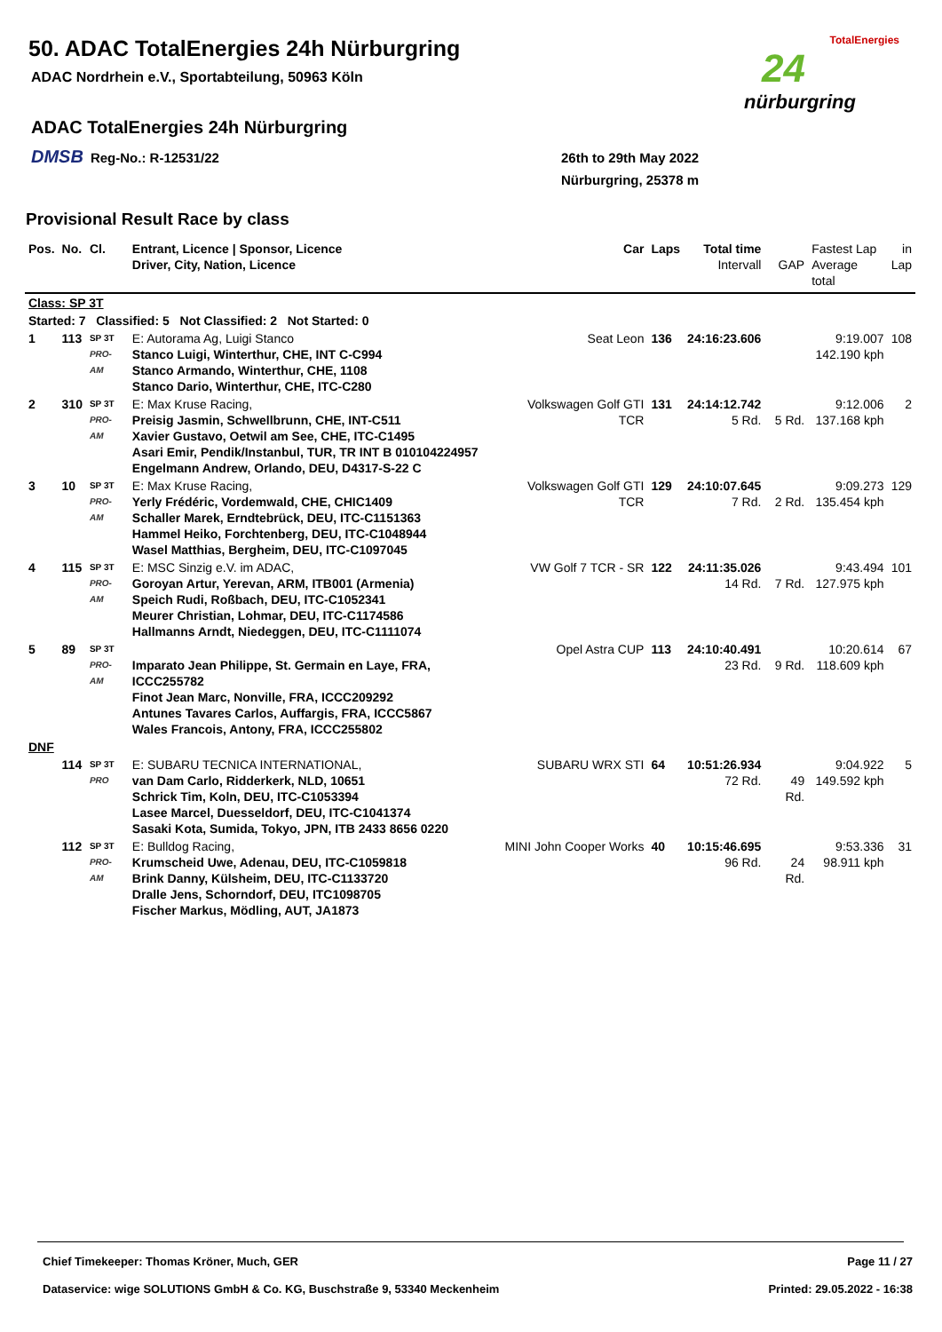50. ADAC TotalEnergies 24h Nürburgring
ADAC Nordrhein e.V., Sportabteilung, 50963 Köln
ADAC TotalEnergies 24h Nürburgring
DMSB Reg-No.: R-12531/22
26th to 29th May 2022
Nürburgring, 25378 m
TotalEnergies
24
nürburgring
Provisional Result Race by class
| Pos. | No. | Cl. | Entrant, Licence / Sponsor, Licence Driver, City, Nation, Licence | Car | Laps | Total time Intervall | GAP | Fastest Lap Average total | in Lap |
| --- | --- | --- | --- | --- | --- | --- | --- | --- | --- |
| Class: SP 3T | | | | | | | | | |
| Started: 7 Classified: 5 Not Classified: 2 Not Started: 0 | | | | | | | | | |
| 1 | 113 | SP 3T PRO-AM | E: Autorama Ag, Luigi Stanco Stanco Luigi, Winterthur, CHE, INT C-C994 Stanco Armando, Winterthur, CHE, 1108 Stanco Dario, Winterthur, CHE, ITC-C280 | Seat Leon | 136 | 24:16:23.606 | | 9:19.007 142.190 kph | 108 |
| 2 | 310 | SP 3T PRO-AM | E: Max Kruse Racing, Preisig Jasmin, Schwellbrunn, CHE, INT-C511 Xavier Gustavo, Oetwil am See, CHE, ITC-C1495 Asari Emir, Pendik/Instanbul, TUR, TR INT B 010104224957 Engelmann Andrew, Orlando, DEU, D4317-S-22 C | Volkswagen Golf GTI TCR | 131 | 24:14:12.742 5 Rd. | 5 Rd. | 9:12.006 137.168 kph | 2 |
| 3 | 10 | SP 3T PRO-AM | E: Max Kruse Racing, Yerly Frédéric, Vordemwald, CHE, CHIC1409 Schaller Marek, Erndtebrück, DEU, ITC-C1151363 Hammel Heiko, Forchtenberg, DEU, ITC-C1048944 Wasel Matthias, Bergheim, DEU, ITC-C1097045 | Volkswagen Golf GTI TCR | 129 | 24:10:07.645 7 Rd. | 2 Rd. | 9:09.273 135.454 kph | 129 |
| 4 | 115 | SP 3T PRO-AM | E: MSC Sinzig e.V. im ADAC, Goroyan Artur, Yerevan, ARM, ITB001 (Armenia) Speich Rudi, Roßbach, DEU, ITC-C1052341 Meurer Christian, Lohmar, DEU, ITC-C1174586 Hallmanns Arndt, Niedeggen, DEU, ITC-C1111074 | VW Golf 7 TCR - SR | 122 | 24:11:35.026 14 Rd. | 7 Rd. | 9:43.494 127.975 kph | 101 |
| 5 | 89 | SP 3T PRO-AM | Imparato Jean Philippe, St. Germain en Laye, FRA, ICCC255782 Finot Jean Marc, Nonville, FRA, ICCC209292 Antunes Tavares Carlos, Auffargis, FRA, ICCC5867 Wales Francois, Antony, FRA, ICCC255802 | Opel Astra CUP | 113 | 24:10:40.491 23 Rd. | 9 Rd. | 10:20.614 118.609 kph | 67 |
| DNF | | | | | | | | | |
| | 114 | SP 3T PRO | E: SUBARU TECNICA INTERNATIONAL, van Dam Carlo, Ridderkerk, NLD, 10651 Schrick Tim, Koln, DEU, ITC-C1053394 Lasee Marcel, Duesseldorf, DEU, ITC-C1041374 Sasaki Kota, Sumida, Tokyo, JPN, ITB 2433 8656 0220 | SUBARU WRX STI | 64 | 10:51:26.934 72 Rd. | 49 Rd. | 9:04.922 149.592 kph | 5 |
| | 112 | SP 3T PRO-AM | E: Bulldog Racing, Krumscheid Uwe, Adenau, DEU, ITC-C1059818 Brink Danny, Külsheim, DEU, ITC-C1133720 Dralle Jens, Schorndorf, DEU, ITC1098705 Fischer Markus, Mödling, AUT, JA1873 | MINI John Cooper Works | 40 | 10:15:46.695 96 Rd. | 24 Rd. | 9:53.336 98.911 kph | 31 |
Chief Timekeeper: Thomas Kröner, Much, GER Page 11 / 27
Dataservice: wige SOLUTIONS GmbH & Co. KG, Buschstraße 9, 53340 Meckenheim Printed: 29.05.2022 - 16:38